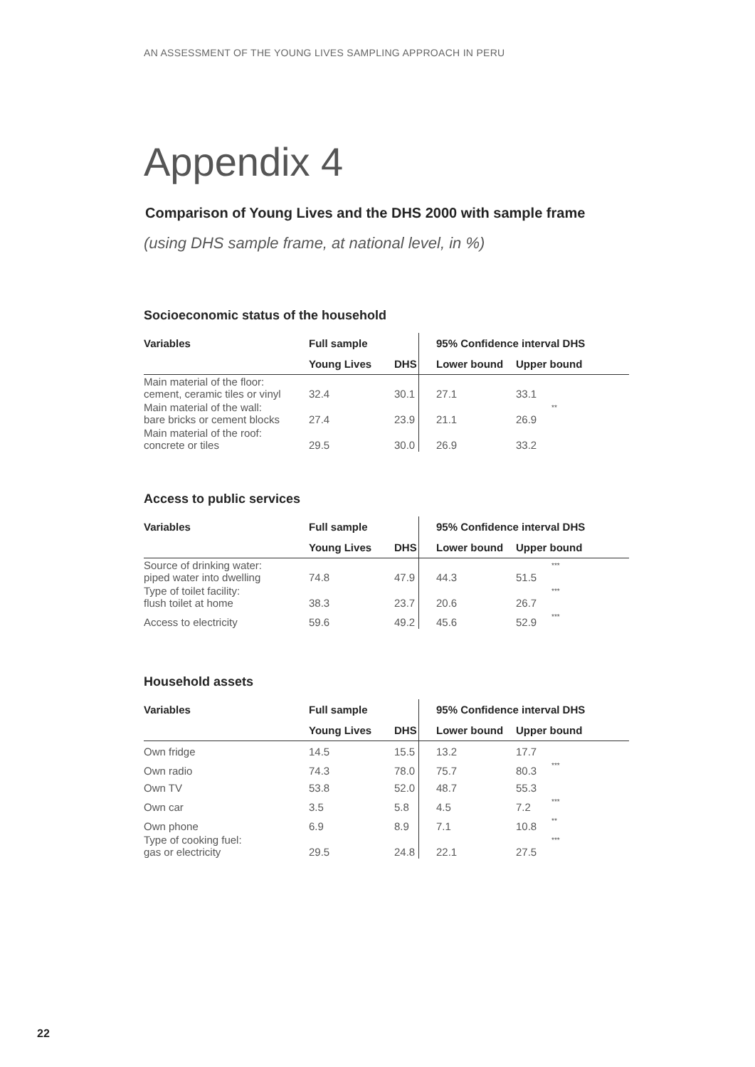AN ASSESSMENT OF THE YOUNG LIVES SAMPLING APPROACH IN PERU
Appendix 4
Comparison of Young Lives and the DHS 2000 with sample frame
(using DHS sample frame, at national level, in %)
Socioeconomic status of the household
| Variables | Full sample | | 95% Confidence interval DHS | | |
| --- | --- | --- | --- | --- | --- |
| | Young Lives | DHS | Lower bound | Upper bound | |
| Main material of the floor: cement, ceramic tiles or vinyl | 32.4 | 30.1 | 27.1 | 33.1 | |
| Main material of the wall: bare bricks or cement blocks | 27.4 | 23.9 | 21.1 | 26.9 | ** |
| Main material of the roof: concrete or tiles | 29.5 | 30.0 | 26.9 | 33.2 | |
Access to public services
| Variables | Full sample | | 95% Confidence interval DHS | | |
| --- | --- | --- | --- | --- | --- |
| | Young Lives | DHS | Lower bound | Upper bound | |
| Source of drinking water: piped water into dwelling | 74.8 | 47.9 | 44.3 | 51.5 | *** |
| Type of toilet facility: flush toilet at home | 38.3 | 23.7 | 20.6 | 26.7 | *** |
| Access to electricity | 59.6 | 49.2 | 45.6 | 52.9 | *** |
Household assets
| Variables | Full sample | | 95% Confidence interval DHS | | |
| --- | --- | --- | --- | --- | --- |
| | Young Lives | DHS | Lower bound | Upper bound | |
| Own fridge | 14.5 | 15.5 | 13.2 | 17.7 | |
| Own radio | 74.3 | 78.0 | 75.7 | 80.3 | *** |
| Own TV | 53.8 | 52.0 | 48.7 | 55.3 | |
| Own car | 3.5 | 5.8 | 4.5 | 7.2 | *** |
| Own phone | 6.9 | 8.9 | 7.1 | 10.8 | ** |
| Type of cooking fuel: gas or electricity | 29.5 | 24.8 | 22.1 | 27.5 | *** |
22